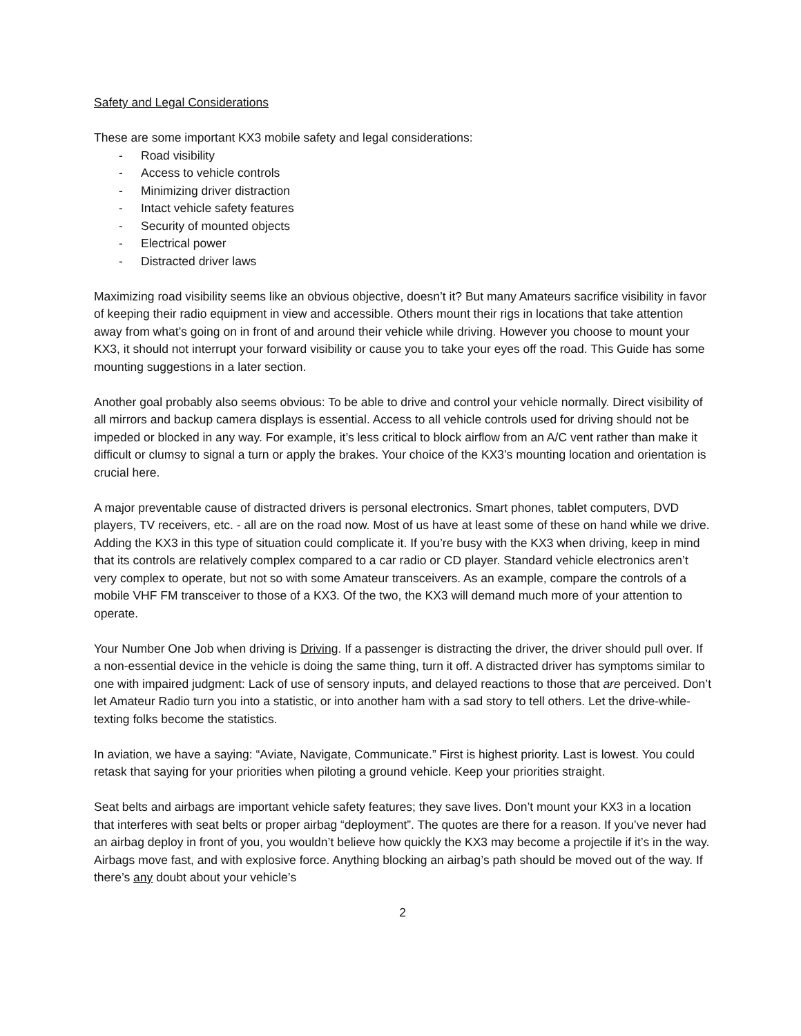Safety and Legal Considerations
These are some important KX3 mobile safety and legal considerations:
- Road visibility
- Access to vehicle controls
- Minimizing driver distraction
- Intact vehicle safety features
- Security of mounted objects
- Electrical power
- Distracted driver laws
Maximizing road visibility seems like an obvious objective, doesn’t it? But many Amateurs sacrifice visibility in favor of keeping their radio equipment in view and accessible. Others mount their rigs in locations that take attention away from what’s going on in front of and around their vehicle while driving. However you choose to mount your KX3, it should not interrupt your forward visibility or cause you to take your eyes off the road. This Guide has some mounting suggestions in a later section.
Another goal probably also seems obvious: To be able to drive and control your vehicle normally. Direct visibility of all mirrors and backup camera displays is essential. Access to all vehicle controls used for driving should not be impeded or blocked in any way. For example, it’s less critical to block airflow from an A/C vent rather than make it difficult or clumsy to signal a turn or apply the brakes. Your choice of the KX3’s mounting location and orientation is crucial here.
A major preventable cause of distracted drivers is personal electronics. Smart phones, tablet computers, DVD players, TV receivers, etc. - all are on the road now. Most of us have at least some of these on hand while we drive. Adding the KX3 in this type of situation could complicate it. If you’re busy with the KX3 when driving, keep in mind that its controls are relatively complex compared to a car radio or CD player. Standard vehicle electronics aren’t very complex to operate, but not so with some Amateur transceivers. As an example, compare the controls of a mobile VHF FM transceiver to those of a KX3. Of the two, the KX3 will demand much more of your attention to operate.
Your Number One Job when driving is Driving. If a passenger is distracting the driver, the driver should pull over. If a non-essential device in the vehicle is doing the same thing, turn it off. A distracted driver has symptoms similar to one with impaired judgment: Lack of use of sensory inputs, and delayed reactions to those that are perceived. Don’t let Amateur Radio turn you into a statistic, or into another ham with a sad story to tell others. Let the drive-while-texting folks become the statistics.
In aviation, we have a saying: “Aviate, Navigate, Communicate.” First is highest priority. Last is lowest. You could retask that saying for your priorities when piloting a ground vehicle. Keep your priorities straight.
Seat belts and airbags are important vehicle safety features; they save lives. Don’t mount your KX3 in a location that interferes with seat belts or proper airbag “deployment”. The quotes are there for a reason. If you’ve never had an airbag deploy in front of you, you wouldn’t believe how quickly the KX3 may become a projectile if it’s in the way. Airbags move fast, and with explosive force. Anything blocking an airbag’s path should be moved out of the way. If there’s any doubt about your vehicle’s
2